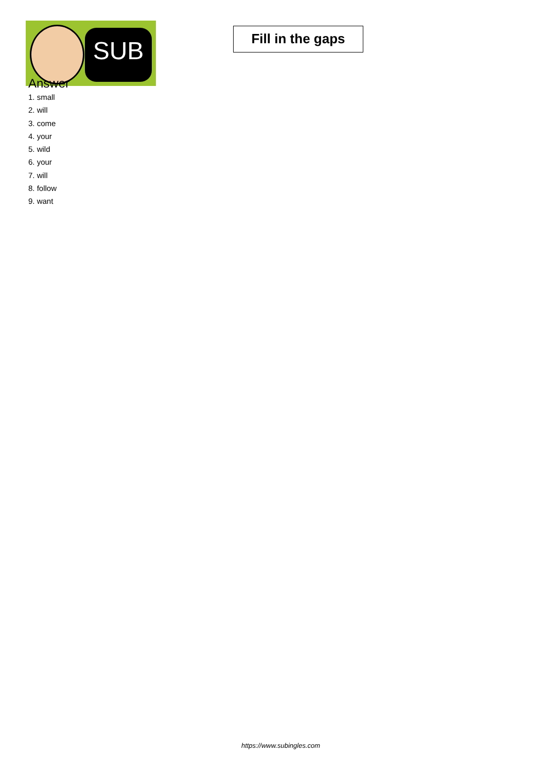SUB
Fill in the gaps
Answer
1. small
2. will
3. come
4. your
5. wild
6. your
7. will
8. follow
9. want
https://www.subingles.com